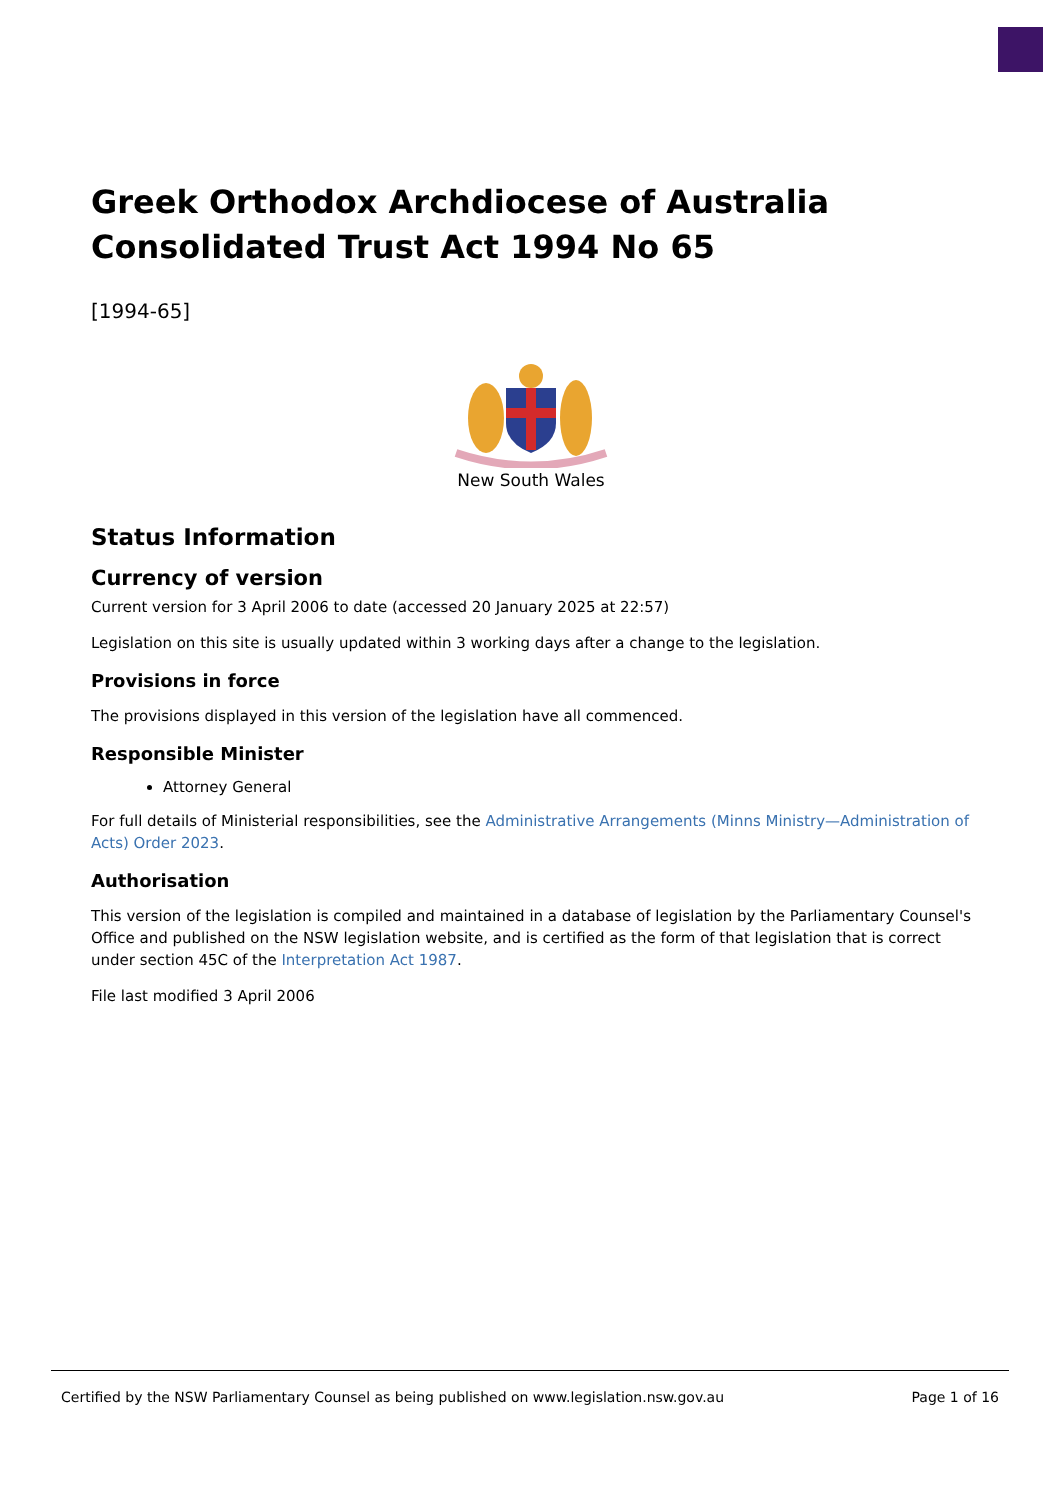Greek Orthodox Archdiocese of Australia Consolidated Trust Act 1994 No 65
[1994-65]
New South Wales
Status Information
Currency of version
Current version for 3 April 2006 to date (accessed 20 January 2025 at 22:57)
Legislation on this site is usually updated within 3 working days after a change to the legislation.
Provisions in force
The provisions displayed in this version of the legislation have all commenced.
Responsible Minister
Attorney General
For full details of Ministerial responsibilities, see the Administrative Arrangements (Minns Ministry—Administration of Acts) Order 2023.
Authorisation
This version of the legislation is compiled and maintained in a database of legislation by the Parliamentary Counsel's Office and published on the NSW legislation website, and is certified as the form of that legislation that is correct under section 45C of the Interpretation Act 1987.
File last modified 3 April 2006
Certified by the NSW Parliamentary Counsel as being published on www.legislation.nsw.gov.au Page 1 of 16